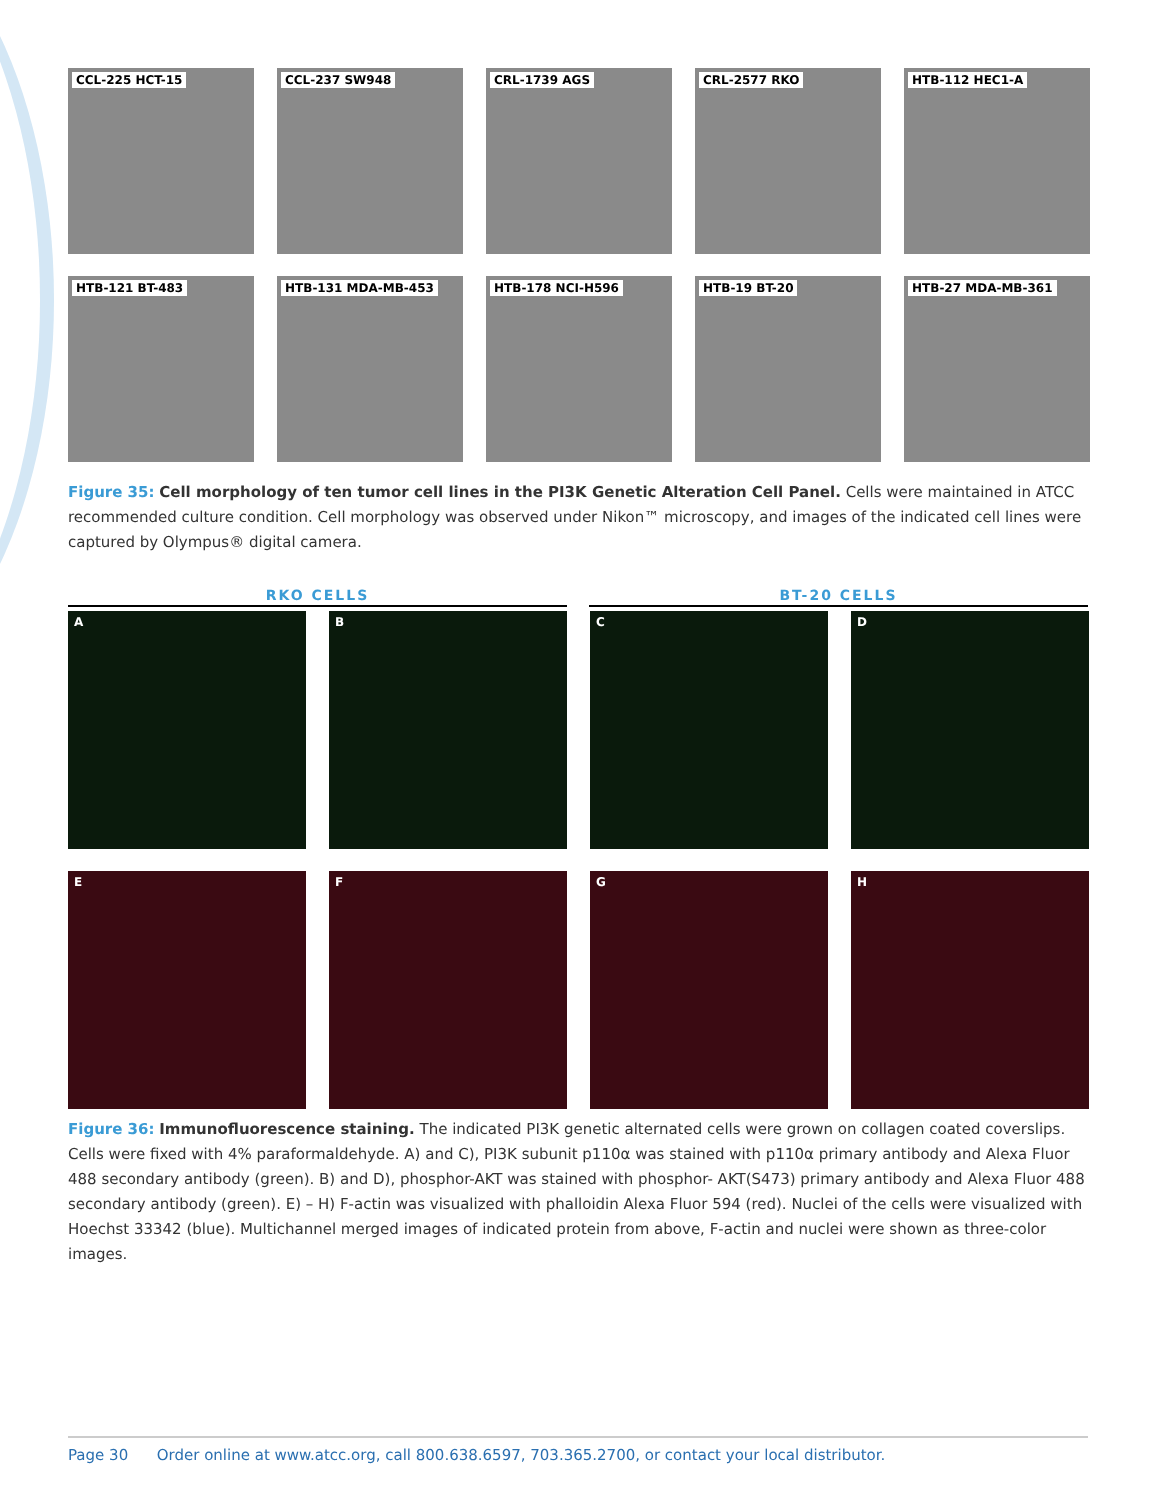CCL-225 HCT-15
CCL-237 SW948
CRL-1739 AGS
CRL-2577 RKO
HTB-112 HEC1-A
HTB-121 BT-483
HTB-131 MDA-MB-453
HTB-178 NCI-H596
HTB-19 BT-20
HTB-27 MDA-MB-361
Figure 35: Cell morphology of ten tumor cell lines in the PI3K Genetic Alteration Cell Panel. Cells were maintained in ATCC recommended culture condition. Cell morphology was observed under Nikon™ microscopy, and images of the indicated cell lines were captured by Olympus® digital camera.
RKO CELLS BT-20 CELLS
A
B
C
D
E
F
G
H
Figure 36: Immunofluorescence staining. The indicated PI3K genetic alternated cells were grown on collagen coated coverslips. Cells were fixed with 4% paraformaldehyde. A) and C), PI3K subunit p110α was stained with p110α primary antibody and Alexa Fluor 488 secondary antibody (green). B) and D), phosphor-AKT was stained with phosphor- AKT(S473) primary antibody and Alexa Fluor 488 secondary antibody (green). E) – H) F-actin was visualized with phalloidin Alexa Fluor 594 (red). Nuclei of the cells were visualized with Hoechst 33342 (blue). Multichannel merged images of indicated protein from above, F-actin and nuclei were shown as three-color images.
Page 30 Order online at www.atcc.org, call 800.638.6597, 703.365.2700, or contact your local distributor.